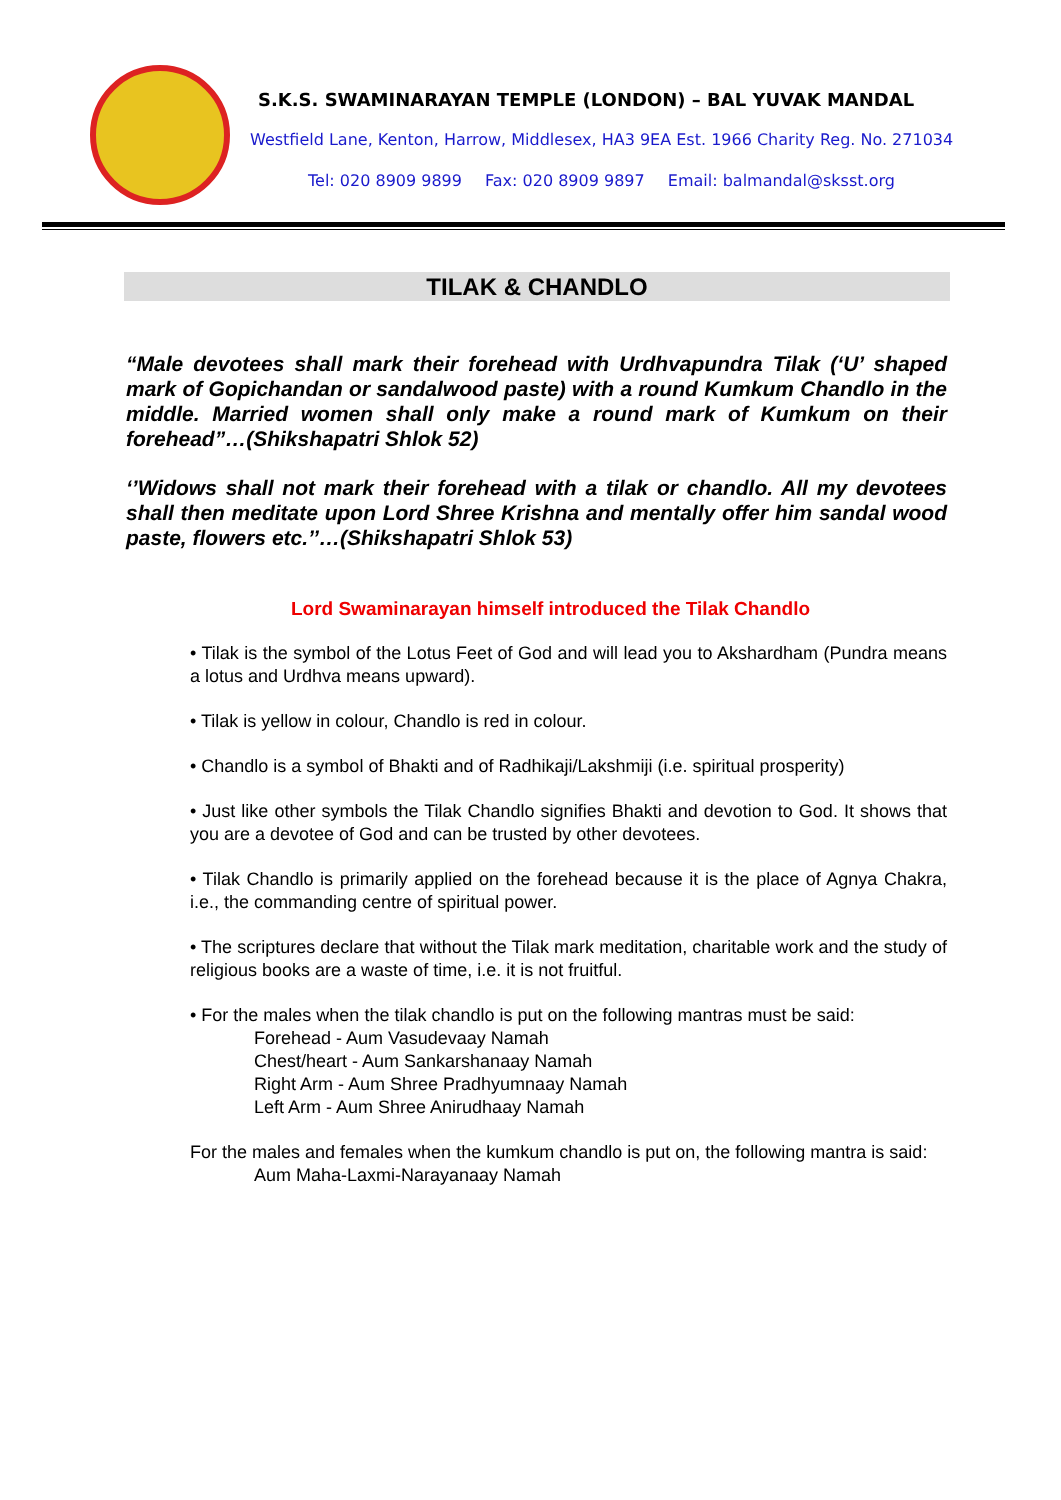S.K.S. SWAMINARAYAN TEMPLE (LONDON) – BAL YUVAK MANDAL
Westfield Lane, Kenton, Harrow, Middlesex, HA3 9EA Est. 1966 Charity Reg. No. 271034
Tel: 020 8909 9899 Fax: 020 8909 9897 Email: balmandal@sksst.org
TILAK & CHANDLO
“Male devotees shall mark their forehead with Urdhvapundra Tilak (‘U’ shaped mark of Gopichandan or sandalwood paste) with a round Kumkum Chandlo in the middle. Married women shall only make a round mark of Kumkum on their forehead”…(Shikshapatri Shlok 52)
‘’Widows shall not mark their forehead with a tilak or chandlo. All my devotees shall then meditate upon Lord Shree Krishna and mentally offer him sandal wood paste, flowers etc.’’…(Shikshapatri Shlok 53)
Lord Swaminarayan himself introduced the Tilak Chandlo
• Tilak is the symbol of the Lotus Feet of God and will lead you to Akshardham (Pundra means a lotus and Urdhva means upward).
• Tilak is yellow in colour, Chandlo is red in colour.
• Chandlo is a symbol of Bhakti and of Radhikaji/Lakshmiji (i.e. spiritual prosperity)
• Just like other symbols the Tilak Chandlo signifies Bhakti and devotion to God. It shows that you are a devotee of God and can be trusted by other devotees.
• Tilak Chandlo is primarily applied on the forehead because it is the place of Agnya Chakra, i.e., the commanding centre of spiritual power.
• The scriptures declare that without the Tilak mark meditation, charitable work and the study of religious books are a waste of time, i.e. it is not fruitful.
• For the males when the tilak chandlo is put on the following mantras must be said:
Forehead - Aum Vasudevaay Namah
Chest/heart - Aum Sankarshanaay Namah
Right Arm - Aum Shree Pradhyumnaay Namah
Left Arm - Aum Shree Anirudhaay Namah
For the males and females when the kumkum chandlo is put on, the following mantra is said:
Aum Maha-Laxmi-Narayanaay Namah